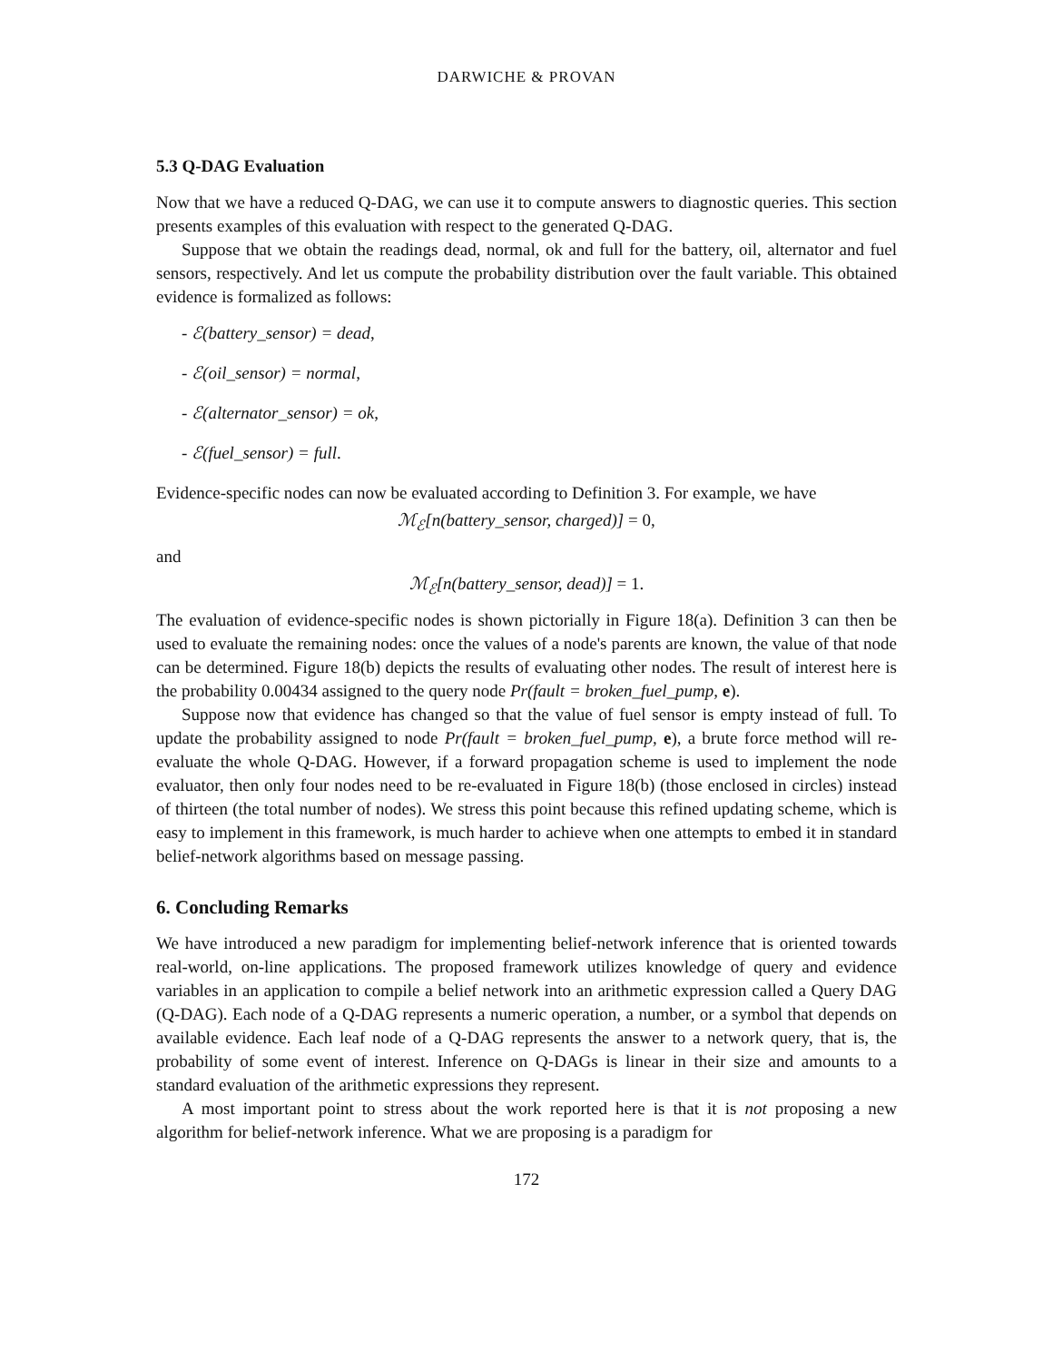DARWICHE & PROVAN
5.3 Q-DAG Evaluation
Now that we have a reduced Q-DAG, we can use it to compute answers to diagnostic queries. This section presents examples of this evaluation with respect to the generated Q-DAG.
Suppose that we obtain the readings dead, normal, ok and full for the battery, oil, alternator and fuel sensors, respectively. And let us compute the probability distribution over the fault variable. This obtained evidence is formalized as follows:
- ℰ(battery_sensor) = dead,
- ℰ(oil_sensor) = normal,
- ℰ(alternator_sensor) = ok,
- ℰ(fuel_sensor) = full.
Evidence-specific nodes can now be evaluated according to Definition 3. For example, we have
ℳ<sub>ℰ</sub>[n(battery_sensor, charged)] = 0,
and
ℳ<sub>ℰ</sub>[n(battery_sensor, dead)] = 1.
The evaluation of evidence-specific nodes is shown pictorially in Figure 18(a). Definition 3 can then be used to evaluate the remaining nodes: once the values of a node's parents are known, the value of that node can be determined. Figure 18(b) depicts the results of evaluating other nodes. The result of interest here is the probability 0.00434 assigned to the query node Pr(fault = broken_fuel_pump, e).
Suppose now that evidence has changed so that the value of fuel sensor is empty instead of full. To update the probability assigned to node Pr(fault = broken_fuel_pump, e), a brute force method will re-evaluate the whole Q-DAG. However, if a forward propagation scheme is used to implement the node evaluator, then only four nodes need to be re-evaluated in Figure 18(b) (those enclosed in circles) instead of thirteen (the total number of nodes). We stress this point because this refined updating scheme, which is easy to implement in this framework, is much harder to achieve when one attempts to embed it in standard belief-network algorithms based on message passing.
6. Concluding Remarks
We have introduced a new paradigm for implementing belief-network inference that is oriented towards real-world, on-line applications. The proposed framework utilizes knowledge of query and evidence variables in an application to compile a belief network into an arithmetic expression called a Query DAG (Q-DAG). Each node of a Q-DAG represents a numeric operation, a number, or a symbol that depends on available evidence. Each leaf node of a Q-DAG represents the answer to a network query, that is, the probability of some event of interest. Inference on Q-DAGs is linear in their size and amounts to a standard evaluation of the arithmetic expressions they represent.
A most important point to stress about the work reported here is that it is not proposing a new algorithm for belief-network inference. What we are proposing is a paradigm for
172